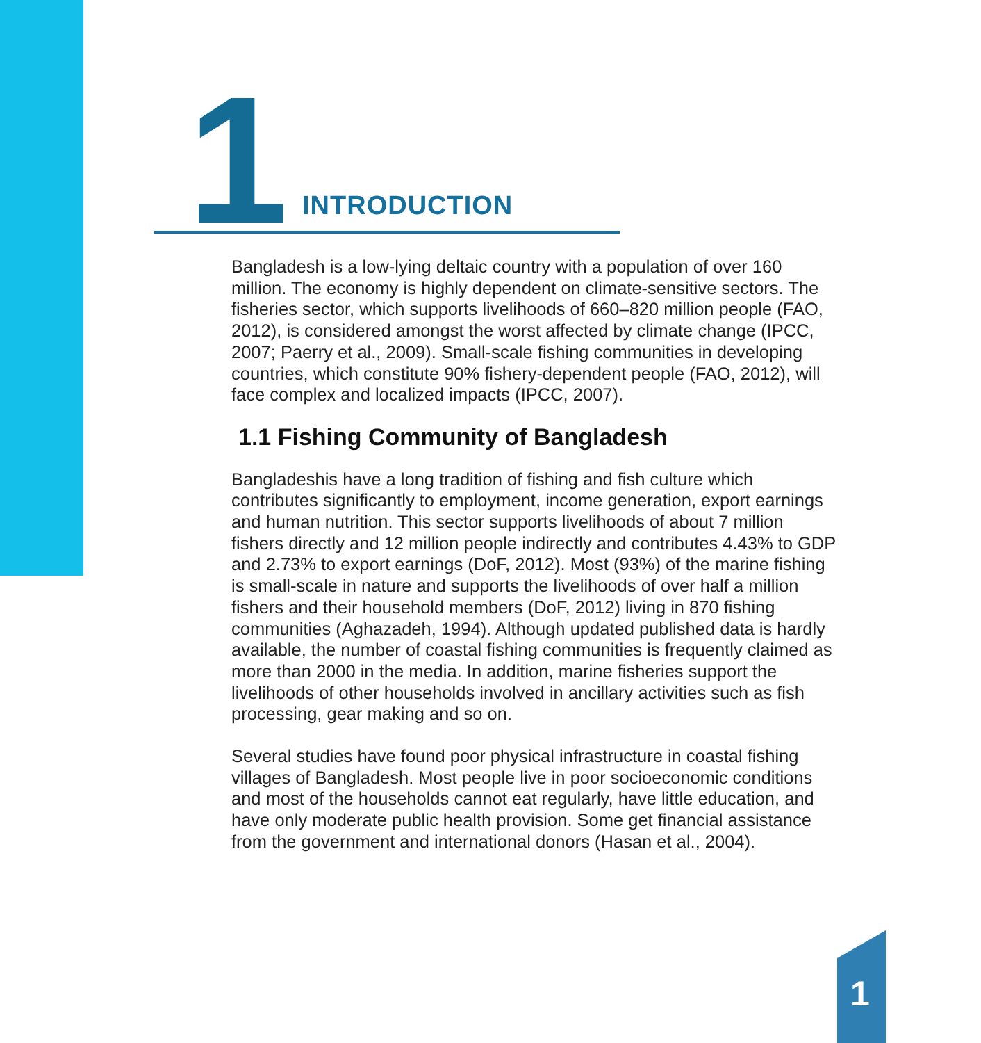1 INTRODUCTION
Bangladesh is a low-lying deltaic country with a population of over 160 million. The economy is highly dependent on climate-sensitive sectors. The fisheries sector, which supports livelihoods of 660–820 million people (FAO, 2012), is considered amongst the worst affected by climate change (IPCC, 2007; Paerry et al., 2009). Small-scale fishing communities in developing countries, which constitute 90% fishery-dependent people (FAO, 2012), will face complex and localized impacts (IPCC, 2007).
1.1 Fishing Community of Bangladesh
Bangladeshis have a long tradition of fishing and fish culture which contributes significantly to employment, income generation, export earnings and human nutrition. This sector supports livelihoods of about 7 million fishers directly and 12 million people indirectly and contributes 4.43% to GDP and 2.73% to export earnings (DoF, 2012). Most (93%) of the marine fishing is small-scale in nature and supports the livelihoods of over half a million fishers and their household members (DoF, 2012) living in 870 fishing communities (Aghazadeh, 1994). Although updated published data is hardly available, the number of coastal fishing communities is frequently claimed as more than 2000 in the media. In addition, marine fisheries support the livelihoods of other households involved in ancillary activities such as fish processing, gear making and so on.
Several studies have found poor physical infrastructure in coastal fishing villages of Bangladesh. Most people live in poor socioeconomic conditions and most of the households cannot eat regularly, have little education, and have only moderate public health provision. Some get financial assistance from the government and international donors (Hasan et al., 2004).
1